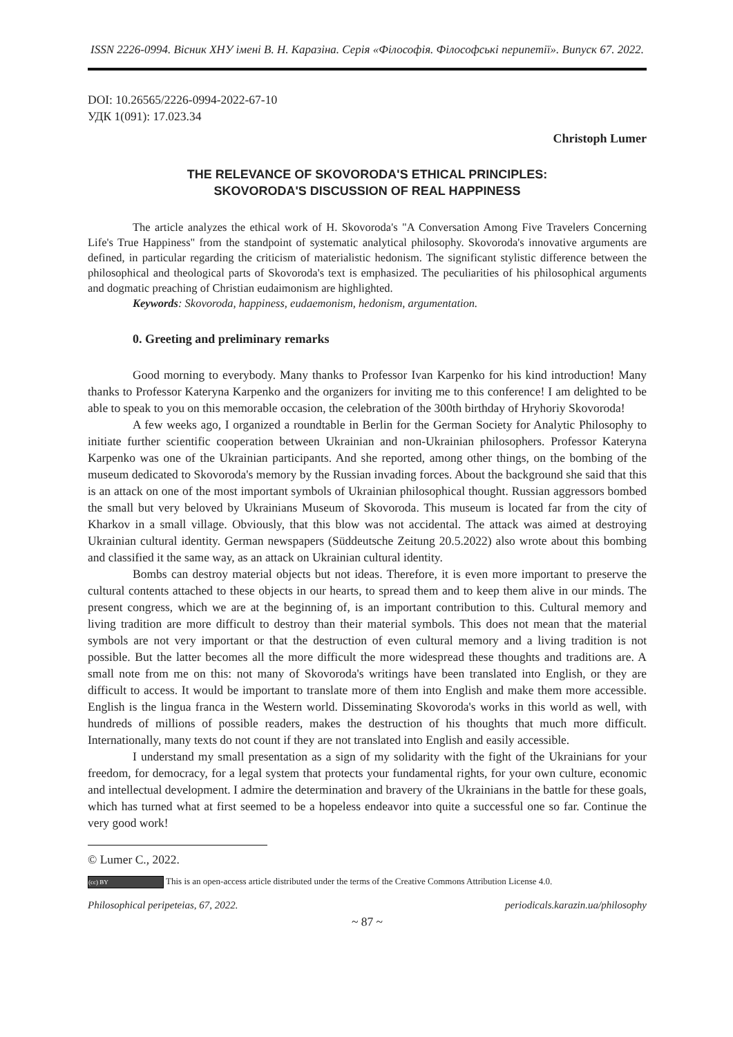ISSN 2226-0994. Вісник ХНУ імені В. Н. Каразіна. Серія «Філософія. Філософські перипетії». Випуск 67. 2022.
DOI: 10.26565/2226-0994-2022-67-10
УДК 1(091): 17.023.34
Christoph Lumer
THE RELEVANCE OF SKOVORODA'S ETHICAL PRINCIPLES:
SKOVORODA'S DISCUSSION OF REAL HAPPINESS
The article analyzes the ethical work of H. Skovoroda's "A Conversation Among Five Travelers Concerning Life's True Happiness" from the standpoint of systematic analytical philosophy. Skovoroda's innovative arguments are defined, in particular regarding the criticism of materialistic hedonism. The significant stylistic difference between the philosophical and theological parts of Skovoroda's text is emphasized. The peculiarities of his philosophical arguments and dogmatic preaching of Christian eudaimonism are highlighted.
Keywords: Skovoroda, happiness, eudaemonism, hedonism, argumentation.
0. Greeting and preliminary remarks
Good morning to everybody. Many thanks to Professor Ivan Karpenko for his kind introduction! Many thanks to Professor Kateryna Karpenko and the organizers for inviting me to this conference! I am delighted to be able to speak to you on this memorable occasion, the celebration of the 300th birthday of Hryhoriy Skovoroda!
A few weeks ago, I organized a roundtable in Berlin for the German Society for Analytic Philosophy to initiate further scientific cooperation between Ukrainian and non-Ukrainian philosophers. Professor Kateryna Karpenko was one of the Ukrainian participants. And she reported, among other things, on the bombing of the museum dedicated to Skovoroda's memory by the Russian invading forces. About the background she said that this is an attack on one of the most important symbols of Ukrainian philosophical thought. Russian aggressors bombed the small but very beloved by Ukrainians Museum of Skovoroda. This museum is located far from the city of Kharkov in a small village. Obviously, that this blow was not accidental. The attack was aimed at destroying Ukrainian cultural identity. German newspapers (Süddeutsche Zeitung 20.5.2022) also wrote about this bombing and classified it the same way, as an attack on Ukrainian cultural identity.
Bombs can destroy material objects but not ideas. Therefore, it is even more important to preserve the cultural contents attached to these objects in our hearts, to spread them and to keep them alive in our minds. The present congress, which we are at the beginning of, is an important contribution to this. Cultural memory and living tradition are more difficult to destroy than their material symbols. This does not mean that the material symbols are not very important or that the destruction of even cultural memory and a living tradition is not possible. But the latter becomes all the more difficult the more widespread these thoughts and traditions are. A small note from me on this: not many of Skovoroda's writings have been translated into English, or they are difficult to access. It would be important to translate more of them into English and make them more accessible. English is the lingua franca in the Western world. Disseminating Skovoroda's works in this world as well, with hundreds of millions of possible readers, makes the destruction of his thoughts that much more difficult. Internationally, many texts do not count if they are not translated into English and easily accessible.
I understand my small presentation as a sign of my solidarity with the fight of the Ukrainians for your freedom, for democracy, for a legal system that protects your fundamental rights, for your own culture, economic and intellectual development. I admire the determination and bravery of the Ukrainians in the battle for these goals, which has turned what at first seemed to be a hopeless endeavor into quite a successful one so far. Continue the very good work!
© Lumer C., 2022.
(cc) BY This is an open-access article distributed under the terms of the Creative Commons Attribution License 4.0.
Philosophical peripeteias, 67, 2022. periodicals.karazin.ua/philosophy
~ 87 ~